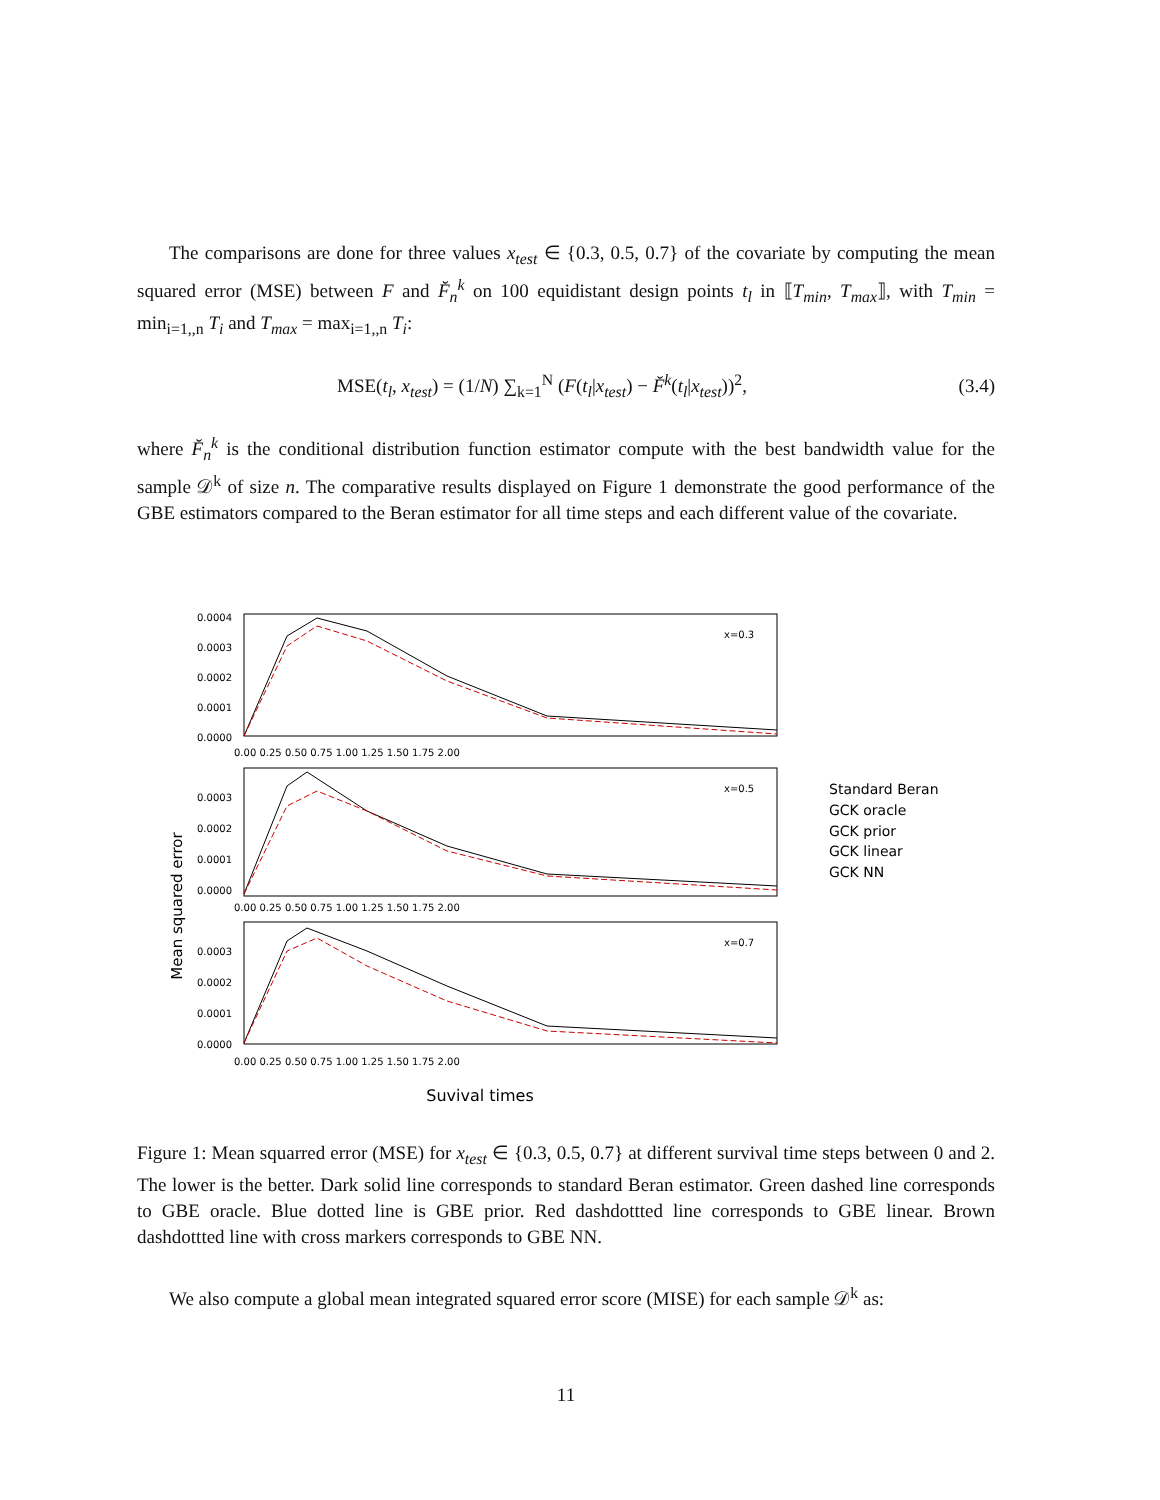The comparisons are done for three values x<sub>test</sub> ∈ {0.3, 0.5, 0.7} of the covariate by computing the mean squared error (MSE) between F and F̆<sub>n</sub><sup>k</sup> on 100 equidistant design points t<sub>l</sub> in ⟦T<sub>min</sub>, T<sub>max</sub>⟧, with T<sub>min</sub> = min<sub>i=1,,n</sub> T<sub>i</sub> and T<sub>max</sub> = max<sub>i=1,,n</sub> T<sub>i</sub>:
MSE(t<sub>l</sub>, x<sub>test</sub>) = (1/N) ∑<sub>k=1</sub><sup>N</sup> (F(t<sub>l</sub>|x<sub>test</sub>) − F̆<sup>k</sup>(t<sub>l</sub>|x<sub>test</sub>))<sup>2</sup>, (3.4)
where F̆<sub>n</sub><sup>k</sup> is the conditional distribution function estimator compute with the best bandwidth value for the sample 𝒟<sup>k</sup> of size n. The comparative results displayed on Figure 1 demonstrate the good performance of the GBE estimators compared to the Beran estimator for all time steps and each different value of the covariate.
Mean squared error
x=0.3
x=0.5
x=0.7
0.0004
0.0003
0.0002
0.0001
0.0000
0.0003
0.0002
0.0001
0.0000
0.0003
0.0002
0.0001
0.0000
0.00 0.25 0.50 0.75 1.00 1.25 1.50 1.75 2.00
0.00 0.25 0.50 0.75 1.00 1.25 1.50 1.75 2.00
0.00 0.25 0.50 0.75 1.00 1.25 1.50 1.75 2.00
Standard Beran
GCK oracle
GCK prior
GCK linear
GCK NN
Suvival times
Figure 1: Mean squarred error (MSE) for x<sub>test</sub> ∈ {0.3, 0.5, 0.7} at different survival time steps between 0 and 2. The lower is the better. Dark solid line corresponds to standard Beran estimator. Green dashed line corresponds to GBE oracle. Blue dotted line is GBE prior. Red dashdottted line corresponds to GBE linear. Brown dashdottted line with cross markers corresponds to GBE NN.
We also compute a global mean integrated squared error score (MISE) for each sample 𝒟<sup>k</sup> as:
11